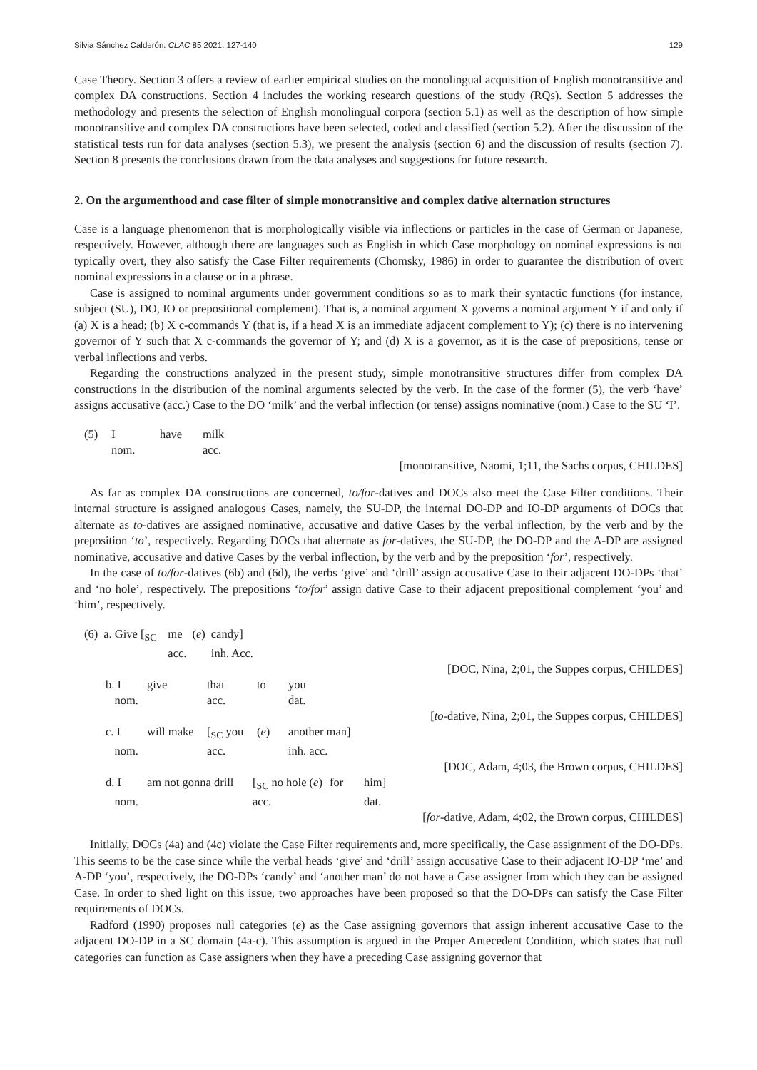Silvia Sánchez Calderón. CLAC 85 2021: 127-140 129
Case Theory. Section 3 offers a review of earlier empirical studies on the monolingual acquisition of English monotransitive and complex DA constructions. Section 4 includes the working research questions of the study (RQs). Section 5 addresses the methodology and presents the selection of English monolingual corpora (section 5.1) as well as the description of how simple monotransitive and complex DA constructions have been selected, coded and classified (section 5.2). After the discussion of the statistical tests run for data analyses (section 5.3), we present the analysis (section 6) and the discussion of results (section 7). Section 8 presents the conclusions drawn from the data analyses and suggestions for future research.
2. On the argumenthood and case filter of simple monotransitive and complex dative alternation structures
Case is a language phenomenon that is morphologically visible via inflections or particles in the case of German or Japanese, respectively. However, although there are languages such as English in which Case morphology on nominal expressions is not typically overt, they also satisfy the Case Filter requirements (Chomsky, 1986) in order to guarantee the distribution of overt nominal expressions in a clause or in a phrase.
Case is assigned to nominal arguments under government conditions so as to mark their syntactic functions (for instance, subject (SU), DO, IO or prepositional complement). That is, a nominal argument X governs a nominal argument Y if and only if (a) X is a head; (b) X c-commands Y (that is, if a head X is an immediate adjacent complement to Y); (c) there is no intervening governor of Y such that X c-commands the governor of Y; and (d) X is a governor, as it is the case of prepositions, tense or verbal inflections and verbs.
Regarding the constructions analyzed in the present study, simple monotransitive structures differ from complex DA constructions in the distribution of the nominal arguments selected by the verb. In the case of the former (5), the verb ‘have’ assigns accusative (acc.) Case to the DO ‘milk’ and the verbal inflection (or tense) assigns nominative (nom.) Case to the SU ‘I’.
| (5) | I | have | milk |
| | nom. | | acc. |
[monotransitive, Naomi, 1;11, the Sachs corpus, CHILDES]
As far as complex DA constructions are concerned, to/for-datives and DOCs also meet the Case Filter conditions. Their internal structure is assigned analogous Cases, namely, the SU-DP, the internal DO-DP and IO-DP arguments of DOCs that alternate as to-datives are assigned nominative, accusative and dative Cases by the verbal inflection, by the verb and by the preposition ‘to’, respectively. Regarding DOCs that alternate as for-datives, the SU-DP, the DO-DP and the A-DP are assigned nominative, accusative and dative Cases by the verbal inflection, by the verb and by the preposition ‘for’, respectively.
In the case of to/for-datives (6b) and (6d), the verbs ‘give’ and ‘drill’ assign accusative Case to their adjacent DO-DPs ‘that’ and ‘no hole’, respectively. The prepositions ‘to/for’ assign dative Case to their adjacent prepositional complement ‘you’ and ‘him’, respectively.
| (6) | a. Give [<sub>SC</sub> | | me | ( e ) | candy] |
| | | | acc. | | inh. Acc. |
[DOC, Nina, 2;01, the Suppes corpus, CHILDES]
| b. I | give | that | to | you |
| nom. | | acc. | | dat. |
[to-dative, Nina, 2;01, the Suppes corpus, CHILDES]
| c. I | will make | [<sub>SC</sub> you | ( e ) | another man] |
| nom. | | acc. | | inh. acc. |
[DOC, Adam, 4;03, the Brown corpus, CHILDES]
| d. I | am not gonna drill | [<sub>SC</sub> no hole ( e ) | for | him] |
| nom. | | acc. | | dat. |
[for-dative, Adam, 4;02, the Brown corpus, CHILDES]
Initially, DOCs (4a) and (4c) violate the Case Filter requirements and, more specifically, the Case assignment of the DO-DPs. This seems to be the case since while the verbal heads ‘give’ and ‘drill’ assign accusative Case to their adjacent IO-DP ‘me’ and A-DP ‘you’, respectively, the DO-DPs ‘candy’ and ‘another man’ do not have a Case assigner from which they can be assigned Case. In order to shed light on this issue, two approaches have been proposed so that the DO-DPs can satisfy the Case Filter requirements of DOCs.
Radford (1990) proposes null categories (e) as the Case assigning governors that assign inherent accusative Case to the adjacent DO-DP in a SC domain (4a-c). This assumption is argued in the Proper Antecedent Condition, which states that null categories can function as Case assigners when they have a preceding Case assigning governor that